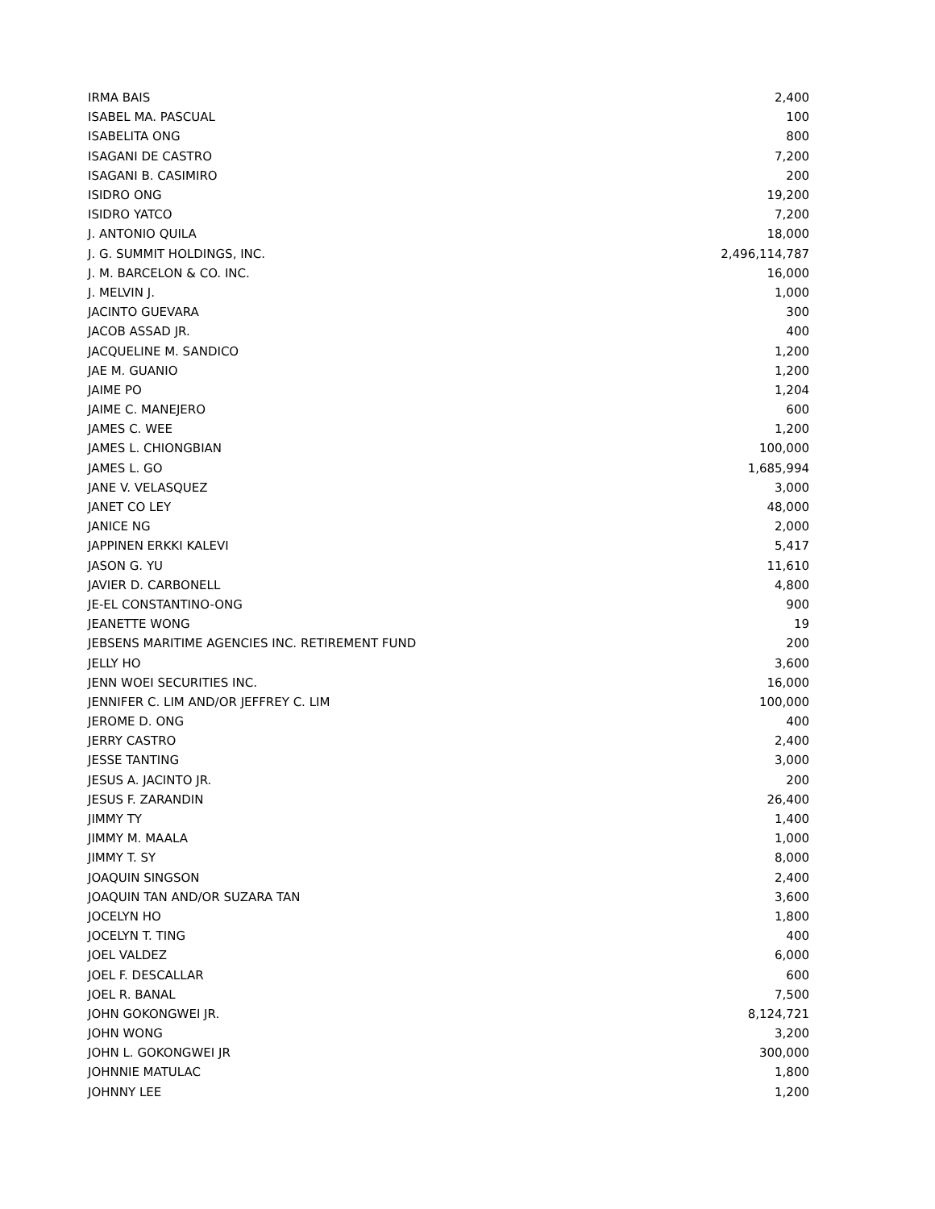| IRMA BAIS | 2,400 |
| ISABEL MA. PASCUAL | 100 |
| ISABELITA ONG | 800 |
| ISAGANI DE CASTRO | 7,200 |
| ISAGANI B. CASIMIRO | 200 |
| ISIDRO ONG | 19,200 |
| ISIDRO YATCO | 7,200 |
| J. ANTONIO QUILA | 18,000 |
| J. G. SUMMIT HOLDINGS, INC. | 2,496,114,787 |
| J. M. BARCELON & CO. INC. | 16,000 |
| J. MELVIN J. | 1,000 |
| JACINTO GUEVARA | 300 |
| JACOB ASSAD JR. | 400 |
| JACQUELINE M. SANDICO | 1,200 |
| JAE M. GUANIO | 1,200 |
| JAIME PO | 1,204 |
| JAIME C. MANEJERO | 600 |
| JAMES C. WEE | 1,200 |
| JAMES L. CHIONGBIAN | 100,000 |
| JAMES L. GO | 1,685,994 |
| JANE V. VELASQUEZ | 3,000 |
| JANET CO LEY | 48,000 |
| JANICE NG | 2,000 |
| JAPPINEN ERKKI KALEVI | 5,417 |
| JASON G. YU | 11,610 |
| JAVIER D. CARBONELL | 4,800 |
| JE-EL CONSTANTINO-ONG | 900 |
| JEANETTE WONG | 19 |
| JEBSENS MARITIME AGENCIES INC. RETIREMENT FUND | 200 |
| JELLY HO | 3,600 |
| JENN WOEI SECURITIES INC. | 16,000 |
| JENNIFER C. LIM AND/OR JEFFREY C. LIM | 100,000 |
| JEROME D. ONG | 400 |
| JERRY CASTRO | 2,400 |
| JESSE TANTING | 3,000 |
| JESUS A. JACINTO JR. | 200 |
| JESUS F. ZARANDIN | 26,400 |
| JIMMY TY | 1,400 |
| JIMMY M. MAALA | 1,000 |
| JIMMY T. SY | 8,000 |
| JOAQUIN SINGSON | 2,400 |
| JOAQUIN TAN AND/OR SUZARA TAN | 3,600 |
| JOCELYN HO | 1,800 |
| JOCELYN T. TING | 400 |
| JOEL VALDEZ | 6,000 |
| JOEL F. DESCALLAR | 600 |
| JOEL R. BANAL | 7,500 |
| JOHN GOKONGWEI JR. | 8,124,721 |
| JOHN WONG | 3,200 |
| JOHN L. GOKONGWEI JR | 300,000 |
| JOHNNIE MATULAC | 1,800 |
| JOHNNY LEE | 1,200 |